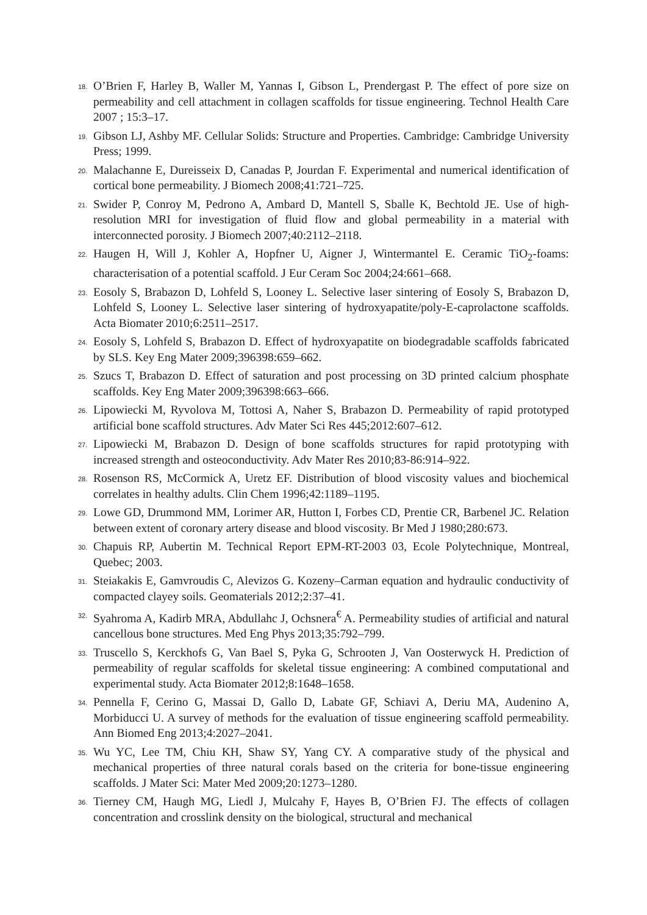18. O’Brien F, Harley B, Waller M, Yannas I, Gibson L, Prendergast P. The effect of pore size on permeability and cell attachment in collagen scaffolds for tissue engineering. Technol Health Care 2007 ; 15:3–17.
19. Gibson LJ, Ashby MF. Cellular Solids: Structure and Properties. Cambridge: Cambridge University Press; 1999.
20. Malachanne E, Dureisseix D, Canadas P, Jourdan F. Experimental and numerical identification of cortical bone permeability. J Biomech 2008;41:721–725.
21. Swider P, Conroy M, Pedrono A, Ambard D, Mantell S, Sballe K, Bechtold JE. Use of high-resolution MRI for investigation of fluid flow and global permeability in a material with interconnected porosity. J Biomech 2007;40:2112–2118.
22. Haugen H, Will J, Kohler A, Hopfner U, Aigner J, Wintermantel E. Ceramic TiO<sub>2</sub>-foams: characterisation of a potential scaffold. J Eur Ceram Soc 2004;24:661–668.
23. Eosoly S, Brabazon D, Lohfeld S, Looney L. Selective laser sintering of Eosoly S, Brabazon D, Lohfeld S, Looney L. Selective laser sintering of hydroxyapatite/poly-E-caprolactone scaffolds. Acta Biomater 2010;6:2511–2517.
24. Eosoly S, Lohfeld S, Brabazon D. Effect of hydroxyapatite on biodegradable scaffolds fabricated by SLS. Key Eng Mater 2009;396398:659–662.
25. Szucs T, Brabazon D. Effect of saturation and post processing on 3D printed calcium phosphate scaffolds. Key Eng Mater 2009;396398:663–666.
26. Lipowiecki M, Ryvolova M, Tottosi A, Naher S, Brabazon D. Permeability of rapid prototyped artificial bone scaffold structures. Adv Mater Sci Res 445;2012:607–612.
27. Lipowiecki M, Brabazon D. Design of bone scaffolds structures for rapid prototyping with increased strength and osteoconductivity. Adv Mater Res 2010;83-86:914–922.
28. Rosenson RS, McCormick A, Uretz EF. Distribution of blood viscosity values and biochemical correlates in healthy adults. Clin Chem 1996;42:1189–1195.
29. Lowe GD, Drummond MM, Lorimer AR, Hutton I, Forbes CD, Prentie CR, Barbenel JC. Relation between extent of coronary artery disease and blood viscosity. Br Med J 1980;280:673.
30. Chapuis RP, Aubertin M. Technical Report EPM-RT-2003 03, Ecole Polytechnique, Montreal, Quebec; 2003.
31. Steiakakis E, Gamvroudis C, Alevizos G. Kozeny–Carman equation and hydraulic conductivity of compacted clayey soils. Geomaterials 2012;2:37–41.
32. Syahroma A, Kadirb MRA, Abdullahc J, Ochsnera<sup>€</sup> A. Permeability studies of artificial and natural cancellous bone structures. Med Eng Phys 2013;35:792–799.
33. Truscello S, Kerckhofs G, Van Bael S, Pyka G, Schrooten J, Van Oosterwyck H. Prediction of permeability of regular scaffolds for skeletal tissue engineering: A combined computational and experimental study. Acta Biomater 2012;8:1648–1658.
34. Pennella F, Cerino G, Massai D, Gallo D, Labate GF, Schiavi A, Deriu MA, Audenino A, Morbiducci U. A survey of methods for the evaluation of tissue engineering scaffold permeability. Ann Biomed Eng 2013;4:2027–2041.
35. Wu YC, Lee TM, Chiu KH, Shaw SY, Yang CY. A comparative study of the physical and mechanical properties of three natural corals based on the criteria for bone-tissue engineering scaffolds. J Mater Sci: Mater Med 2009;20:1273–1280.
36. Tierney CM, Haugh MG, Liedl J, Mulcahy F, Hayes B, O’Brien FJ. The effects of collagen concentration and crosslink density on the biological, structural and mechanical